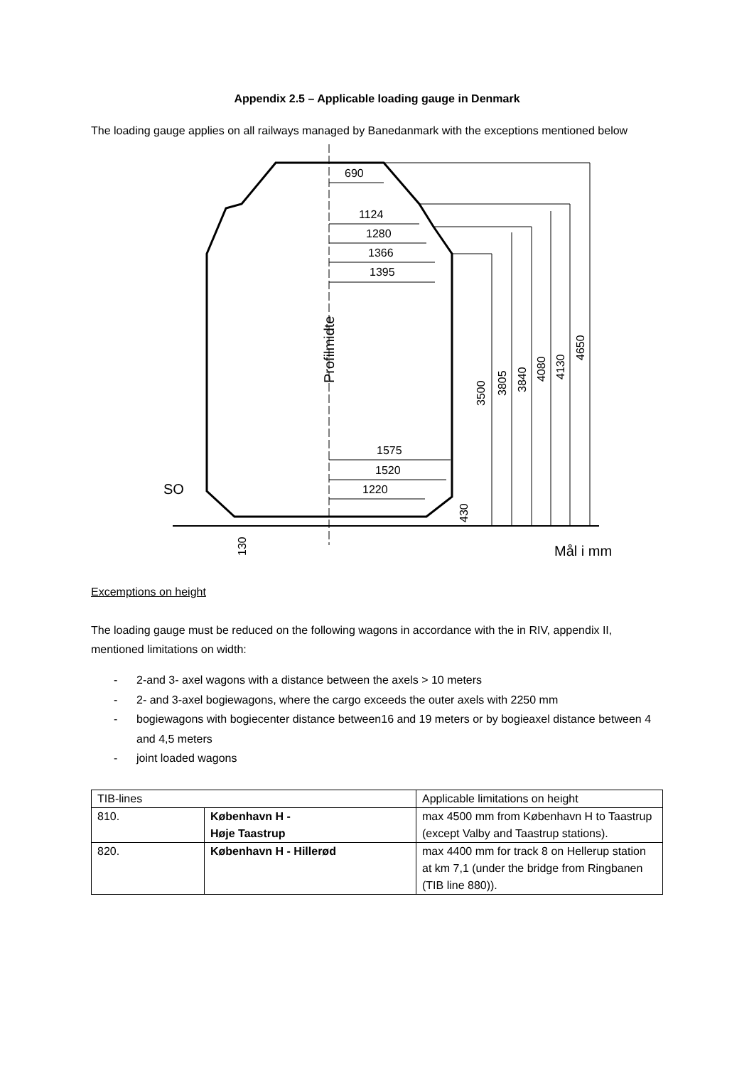Appendix 2.5 – Applicable loading gauge in Denmark
The loading gauge applies on all railways managed by Banedanmark with the exceptions mentioned below
690
1124
1280
1366
1395
1575
1520
1220
SO
Mål i mm
Profilmidte
3500
3805
3840
4080
4130
4650
430
130
Excemptions on height
The loading gauge must be reduced on the following wagons in accordance with the in RIV, appendix II, mentioned limitations on width:
- 2-and 3- axel wagons with a distance between the axels > 10 meters
- 2- and 3-axel bogiewagons, where the cargo exceeds the outer axels with 2250 mm
- bogiewagons with bogiecenter distance between16 and 19 meters or by bogieaxel distance between 4 and 4,5 meters
- joint loaded wagons
| TIB-lines | | Applicable limitations on height |
| 810. | København H - Høje Taastrup | max 4500 mm from København H to Taastrup (except Valby and Taastrup stations). |
| 820. | København H - Hillerød | max 4400 mm for track 8 on Hellerup station at km 7,1 (under the bridge from Ringbanen (TIB line 880)). |